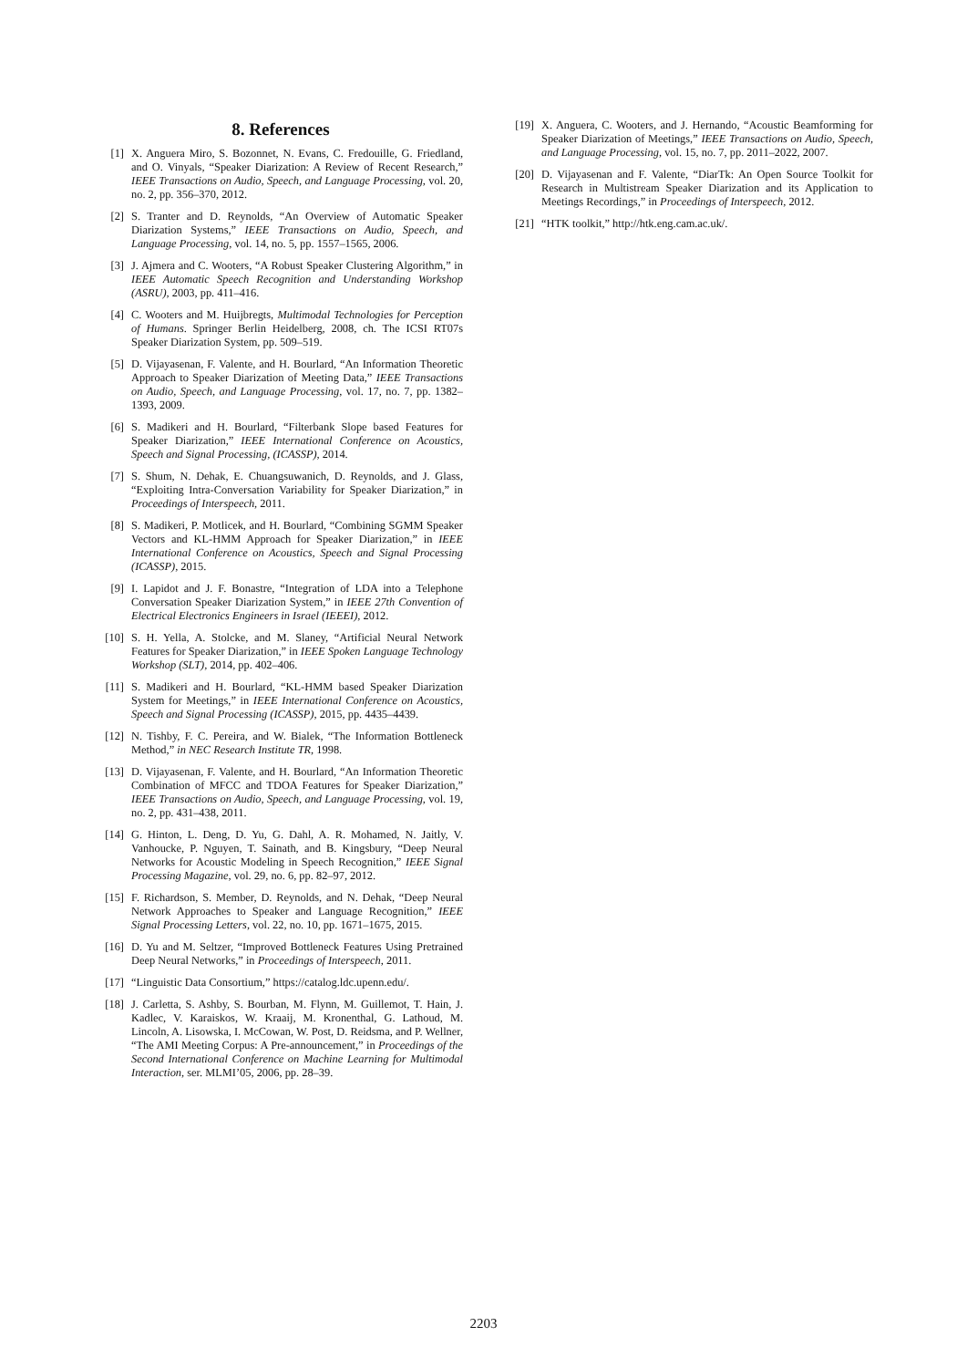8. References
[1] X. Anguera Miro, S. Bozonnet, N. Evans, C. Fredouille, G. Friedland, and O. Vinyals, “Speaker Diarization: A Review of Recent Research,” IEEE Transactions on Audio, Speech, and Language Processing, vol. 20, no. 2, pp. 356–370, 2012.
[2] S. Tranter and D. Reynolds, “An Overview of Automatic Speaker Diarization Systems,” IEEE Transactions on Audio, Speech, and Language Processing, vol. 14, no. 5, pp. 1557–1565, 2006.
[3] J. Ajmera and C. Wooters, “A Robust Speaker Clustering Algorithm,” in IEEE Automatic Speech Recognition and Understanding Workshop (ASRU), 2003, pp. 411–416.
[4] C. Wooters and M. Huijbregts, Multimodal Technologies for Perception of Humans. Springer Berlin Heidelberg, 2008, ch. The ICSI RT07s Speaker Diarization System, pp. 509–519.
[5] D. Vijayasenan, F. Valente, and H. Bourlard, “An Information Theoretic Approach to Speaker Diarization of Meeting Data,” IEEE Transactions on Audio, Speech, and Language Processing, vol. 17, no. 7, pp. 1382–1393, 2009.
[6] S. Madikeri and H. Bourlard, “Filterbank Slope based Features for Speaker Diarization,” IEEE International Conference on Acoustics, Speech and Signal Processing, (ICASSP), 2014.
[7] S. Shum, N. Dehak, E. Chuangsuwanich, D. Reynolds, and J. Glass, “Exploiting Intra-Conversation Variability for Speaker Diarization,” in Proceedings of Interspeech, 2011.
[8] S. Madikeri, P. Motlicek, and H. Bourlard, “Combining SGMM Speaker Vectors and KL-HMM Approach for Speaker Diarization,” in IEEE International Conference on Acoustics, Speech and Signal Processing (ICASSP), 2015.
[9] I. Lapidot and J. F. Bonastre, “Integration of LDA into a Telephone Conversation Speaker Diarization System,” in IEEE 27th Convention of Electrical Electronics Engineers in Israel (IEEEI), 2012.
[10] S. H. Yella, A. Stolcke, and M. Slaney, “Artificial Neural Network Features for Speaker Diarization,” in IEEE Spoken Language Technology Workshop (SLT), 2014, pp. 402–406.
[11] S. Madikeri and H. Bourlard, “KL-HMM based Speaker Diarization System for Meetings,” in IEEE International Conference on Acoustics, Speech and Signal Processing (ICASSP), 2015, pp. 4435–4439.
[12] N. Tishby, F. C. Pereira, and W. Bialek, “The Information Bottleneck Method,” in NEC Research Institute TR, 1998.
[13] D. Vijayasenan, F. Valente, and H. Bourlard, “An Information Theoretic Combination of MFCC and TDOA Features for Speaker Diarization,” IEEE Transactions on Audio, Speech, and Language Processing, vol. 19, no. 2, pp. 431–438, 2011.
[14] G. Hinton, L. Deng, D. Yu, G. Dahl, A. R. Mohamed, N. Jaitly, V. Vanhoucke, P. Nguyen, T. Sainath, and B. Kingsbury, “Deep Neural Networks for Acoustic Modeling in Speech Recognition,” IEEE Signal Processing Magazine, vol. 29, no. 6, pp. 82–97, 2012.
[15] F. Richardson, S. Member, D. Reynolds, and N. Dehak, “Deep Neural Network Approaches to Speaker and Language Recognition,” IEEE Signal Processing Letters, vol. 22, no. 10, pp. 1671–1675, 2015.
[16] D. Yu and M. Seltzer, “Improved Bottleneck Features Using Pretrained Deep Neural Networks,” in Proceedings of Interspeech, 2011.
[17] “Linguistic Data Consortium,” https://catalog.ldc.upenn.edu/.
[18] J. Carletta, S. Ashby, S. Bourban, M. Flynn, M. Guillemot, T. Hain, J. Kadlec, V. Karaiskos, W. Kraaij, M. Kronenthal, G. Lathoud, M. Lincoln, A. Lisowska, I. McCowan, W. Post, D. Reidsma, and P. Wellner, “The AMI Meeting Corpus: A Pre-announcement,” in Proceedings of the Second International Conference on Machine Learning for Multimodal Interaction, ser. MLMI’05, 2006, pp. 28–39.
[19] X. Anguera, C. Wooters, and J. Hernando, “Acoustic Beamforming for Speaker Diarization of Meetings,” IEEE Transactions on Audio, Speech, and Language Processing, vol. 15, no. 7, pp. 2011–2022, 2007.
[20] D. Vijayasenan and F. Valente, “DiarTk: An Open Source Toolkit for Research in Multistream Speaker Diarization and its Application to Meetings Recordings,” in Proceedings of Interspeech, 2012.
[21] “HTK toolkit,” http://htk.eng.cam.ac.uk/.
2203